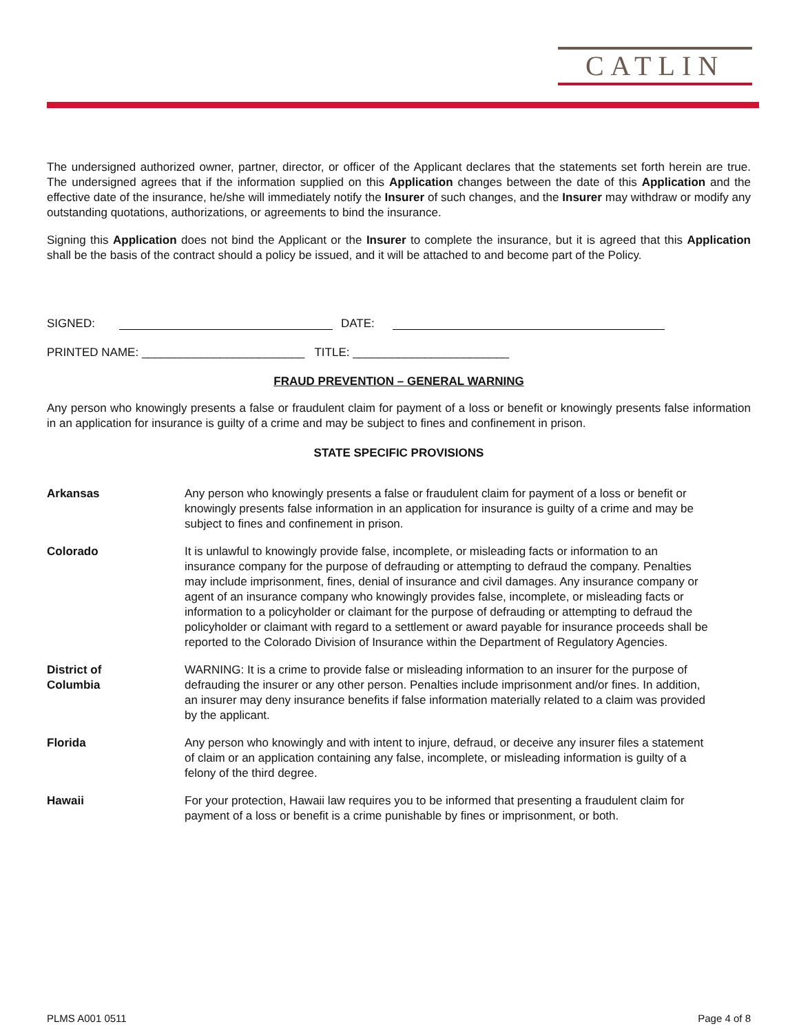CATLIN
The undersigned authorized owner, partner, director, or officer of the Applicant declares that the statements set forth herein are true. The undersigned agrees that if the information supplied on this Application changes between the date of this Application and the effective date of the insurance, he/she will immediately notify the Insurer of such changes, and the Insurer may withdraw or modify any outstanding quotations, authorizations, or agreements to bind the insurance.
Signing this Application does not bind the Applicant or the Insurer to complete the insurance, but it is agreed that this Application shall be the basis of the contract should a policy be issued, and it will be attached to and become part of the Policy.
SIGNED: DATE:
PRINTED NAME: _________________________ TITLE: ________________________
FRAUD PREVENTION – GENERAL WARNING
Any person who knowingly presents a false or fraudulent claim for payment of a loss or benefit or knowingly presents false information in an application for insurance is guilty of a crime and may be subject to fines and confinement in prison.
STATE SPECIFIC PROVISIONS
Arkansas Any person who knowingly presents a false or fraudulent claim for payment of a loss or benefit or knowingly presents false information in an application for insurance is guilty of a crime and may be subject to fines and confinement in prison.
Colorado It is unlawful to knowingly provide false, incomplete, or misleading facts or information to an insurance company for the purpose of defrauding or attempting to defraud the company. Penalties may include imprisonment, fines, denial of insurance and civil damages. Any insurance company or agent of an insurance company who knowingly provides false, incomplete, or misleading facts or information to a policyholder or claimant for the purpose of defrauding or attempting to defraud the policyholder or claimant with regard to a settlement or award payable for insurance proceeds shall be reported to the Colorado Division of Insurance within the Department of Regulatory Agencies.
District of
Columbia
WARNING: It is a crime to provide false or misleading information to an insurer for the purpose of defrauding the insurer or any other person. Penalties include imprisonment and/or fines. In addition, an insurer may deny insurance benefits if false information materially related to a claim was provided by the applicant.
Florida Any person who knowingly and with intent to injure, defraud, or deceive any insurer files a statement of claim or an application containing any false, incomplete, or misleading information is guilty of a felony of the third degree.
Hawaii For your protection, Hawaii law requires you to be informed that presenting a fraudulent claim for payment of a loss or benefit is a crime punishable by fines or imprisonment, or both.
PLMS A001 0511 Page 4 of 8